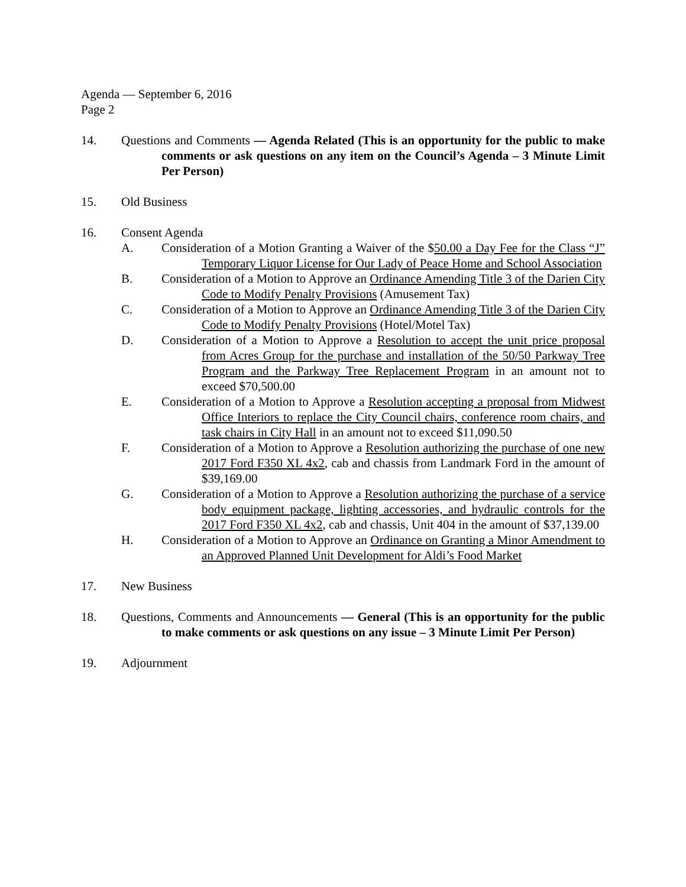Agenda — September 6, 2016
Page 2
14. Questions and Comments — Agenda Related (This is an opportunity for the public to make comments or ask questions on any item on the Council’s Agenda – 3 Minute Limit Per Person)
15. Old Business
16. Consent Agenda
A. Consideration of a Motion Granting a Waiver of the $50.00 a Day Fee for the Class “J” Temporary Liquor License for Our Lady of Peace Home and School Association
B. Consideration of a Motion to Approve an Ordinance Amending Title 3 of the Darien City Code to Modify Penalty Provisions (Amusement Tax)
C. Consideration of a Motion to Approve an Ordinance Amending Title 3 of the Darien City Code to Modify Penalty Provisions (Hotel/Motel Tax)
D. Consideration of a Motion to Approve a Resolution to accept the unit price proposal from Acres Group for the purchase and installation of the 50/50 Parkway Tree Program and the Parkway Tree Replacement Program in an amount not to exceed $70,500.00
E. Consideration of a Motion to Approve a Resolution accepting a proposal from Midwest Office Interiors to replace the City Council chairs, conference room chairs, and task chairs in City Hall in an amount not to exceed $11,090.50
F. Consideration of a Motion to Approve a Resolution authorizing the purchase of one new 2017 Ford F350 XL 4x2, cab and chassis from Landmark Ford in the amount of $39,169.00
G. Consideration of a Motion to Approve a Resolution authorizing the purchase of a service body equipment package, lighting accessories, and hydraulic controls for the 2017 Ford F350 XL 4x2, cab and chassis, Unit 404 in the amount of $37,139.00
H. Consideration of a Motion to Approve an Ordinance on Granting a Minor Amendment to an Approved Planned Unit Development for Aldi’s Food Market
17. New Business
18. Questions, Comments and Announcements — General (This is an opportunity for the public to make comments or ask questions on any issue – 3 Minute Limit Per Person)
19. Adjournment